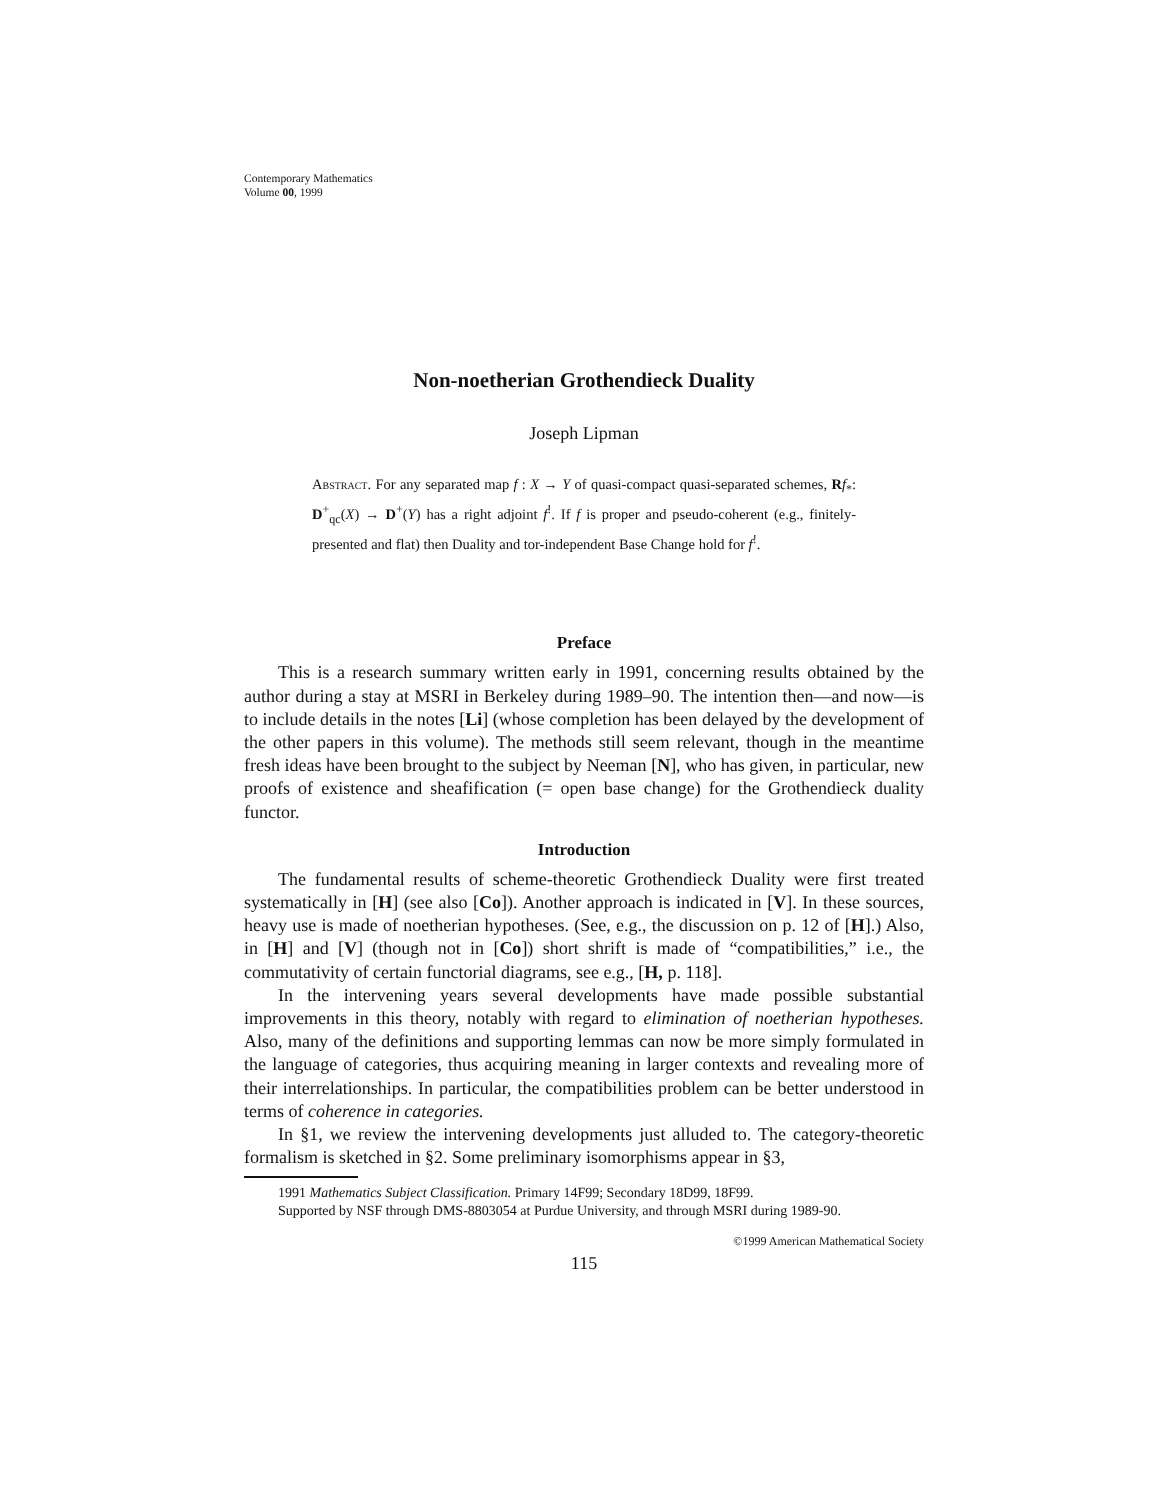Contemporary Mathematics
Volume 00, 1999
Non-noetherian Grothendieck Duality
Joseph Lipman
Abstract. For any separated map f : X → Y of quasi-compact quasi-separated schemes, Rf<sub>*</sub>: D<sup>+</sup><sub>qc</sub>(X) → D<sup>+</sup>(Y) has a right adjoint f<sup>!</sup>. If f is proper and pseudo-coherent (e.g., finitely-presented and flat) then Duality and tor-independent Base Change hold for f<sup>!</sup>.
Preface
This is a research summary written early in 1991, concerning results obtained by the author during a stay at MSRI in Berkeley during 1989–90. The intention then—and now—is to include details in the notes [Li] (whose completion has been delayed by the development of the other papers in this volume). The methods still seem relevant, though in the meantime fresh ideas have been brought to the subject by Neeman [N], who has given, in particular, new proofs of existence and sheafification (= open base change) for the Grothendieck duality functor.
Introduction
The fundamental results of scheme-theoretic Grothendieck Duality were first treated systematically in [H] (see also [Co]). Another approach is indicated in [V]. In these sources, heavy use is made of noetherian hypotheses. (See, e.g., the discussion on p. 12 of [H].) Also, in [H] and [V] (though not in [Co]) short shrift is made of “compatibilities,” i.e., the commutativity of certain functorial diagrams, see e.g., [H, p. 118].
In the intervening years several developments have made possible substantial improvements in this theory, notably with regard to elimination of noetherian hypotheses. Also, many of the definitions and supporting lemmas can now be more simply formulated in the language of categories, thus acquiring meaning in larger contexts and revealing more of their interrelationships. In particular, the compatibilities problem can be better understood in terms of coherence in categories.
In §1, we review the intervening developments just alluded to. The category-theoretic formalism is sketched in §2. Some preliminary isomorphisms appear in §3,
1991 Mathematics Subject Classification. Primary 14F99; Secondary 18D99, 18F99.
Supported by NSF through DMS-8803054 at Purdue University, and through MSRI during 1989-90.
©1999 American Mathematical Society
115